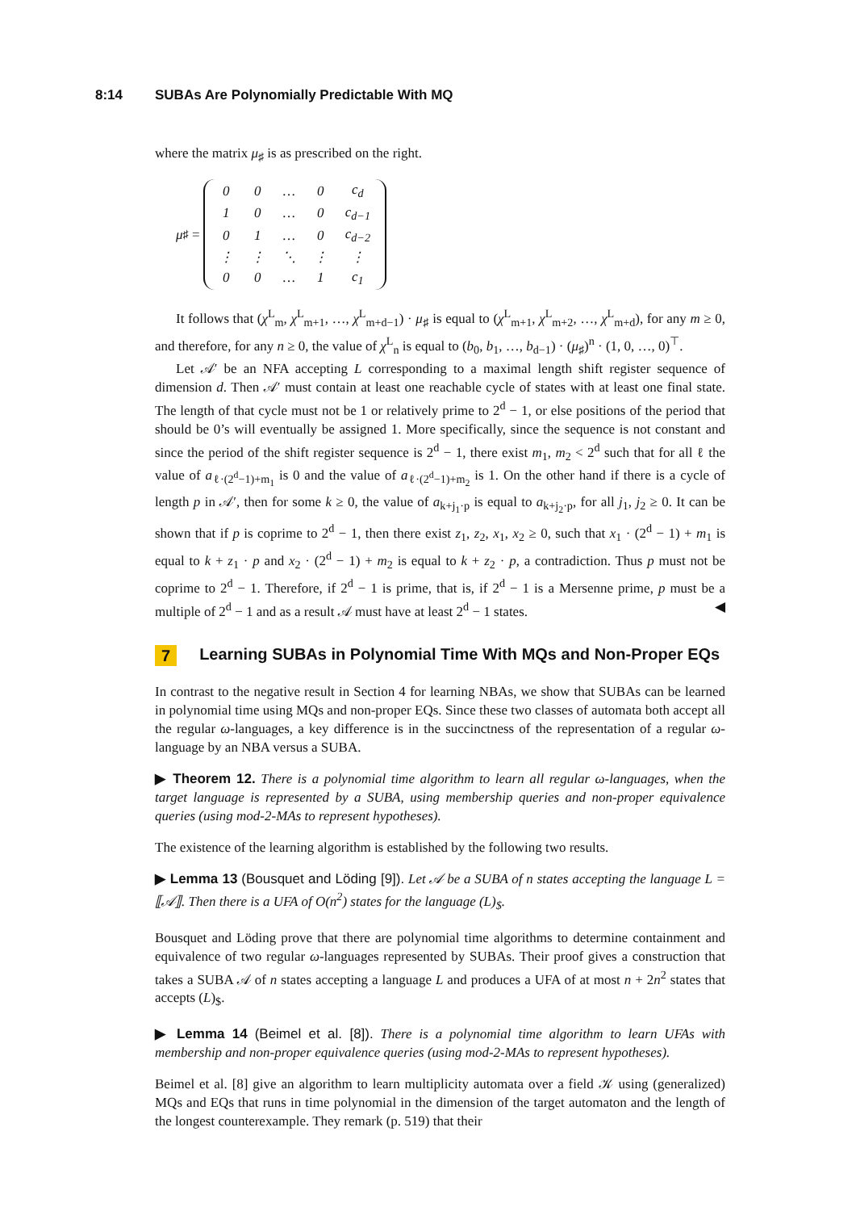8:14 SUBAs Are Polynomially Predictable With MQ
where the matrix μ<sub>♯</sub> is as prescribed on the right.
μ<sub>♯</sub> =
| 0 | 0 | … | 0 | c<sub>d</sub> |
| 1 | 0 | … | 0 | c<sub>d−1</sub> |
| 0 | 1 | … | 0 | c<sub>d−2</sub> |
| ⋮ | ⋮ | ⋱ | ⋮ | ⋮ |
| 0 | 0 | … | 1 | c<sub>1</sub> |
It follows that (χ<sup>L</sup><sub>m</sub>, χ<sup>L</sup><sub>m+1</sub>, …, χ<sup>L</sup><sub>m+d−1</sub>) · μ<sub>♯</sub> is equal to (χ<sup>L</sup><sub>m+1</sub>, χ<sup>L</sup><sub>m+2</sub>, …, χ<sup>L</sup><sub>m+d</sub>), for any m ≥ 0, and therefore, for any n ≥ 0, the value of χ<sup>L</sup><sub>n</sub> is equal to (b<sub>0</sub>, b<sub>1</sub>, …, b<sub>d−1</sub>) · (μ<sub>♯</sub>)<sup>n</sup> · (1, 0, …, 0)<sup>⊤</sup>.
Let 𝒜′ be an NFA accepting L corresponding to a maximal length shift register sequence of dimension d. Then 𝒜′ must contain at least one reachable cycle of states with at least one final state. The length of that cycle must not be 1 or relatively prime to 2<sup>d</sup> − 1, or else positions of the period that should be 0’s will eventually be assigned 1. More specifically, since the sequence is not constant and since the period of the shift register sequence is 2<sup>d</sup> − 1, there exist m<sub>1</sub>, m<sub>2</sub> < 2<sup>d</sup> such that for all ℓ the value of a<sub>ℓ·(2<sup>d</sup>−1)+m<sub>1</sub></sub> is 0 and the value of a<sub>ℓ·(2<sup>d</sup>−1)+m<sub>2</sub></sub> is 1. On the other hand if there is a cycle of length p in 𝒜′, then for some k ≥ 0, the value of a<sub>k+j<sub>1</sub>·p</sub> is equal to a<sub>k+j<sub>2</sub>·p</sub>, for all j<sub>1</sub>, j<sub>2</sub> ≥ 0. It can be shown that if p is coprime to 2<sup>d</sup> − 1, then there exist z<sub>1</sub>, z<sub>2</sub>, x<sub>1</sub>, x<sub>2</sub> ≥ 0, such that x<sub>1</sub> · (2<sup>d</sup> − 1) + m<sub>1</sub> is equal to k + z<sub>1</sub> · p and x<sub>2</sub> · (2<sup>d</sup> − 1) + m<sub>2</sub> is equal to k + z<sub>2</sub> · p, a contradiction. Thus p must not be coprime to 2<sup>d</sup> − 1. Therefore, if 2<sup>d</sup> − 1 is prime, that is, if 2<sup>d</sup> − 1 is a Mersenne prime, p must be a multiple of 2<sup>d</sup> − 1 and as a result 𝒜 must have at least 2<sup>d</sup> − 1 states. ◀
7 Learning SUBAs in Polynomial Time With MQs and Non-Proper EQs
In contrast to the negative result in Section 4 for learning NBAs, we show that SUBAs can be learned in polynomial time using MQs and non-proper EQs. Since these two classes of automata both accept all the regular ω-languages, a key difference is in the succinctness of the representation of a regular ω-language by an NBA versus a SUBA.
▶ Theorem 12. There is a polynomial time algorithm to learn all regular ω-languages, when the target language is represented by a SUBA, using membership queries and non-proper equivalence queries (using mod-2-MAs to represent hypotheses).
The existence of the learning algorithm is established by the following two results.
▶ Lemma 13 (Bousquet and Löding [9]). Let 𝒜 be a SUBA of n states accepting the language L = ⟦𝒜⟧. Then there is a UFA of O(n<sup>2</sup>) states for the language (L)<sub>$</sub>.
Bousquet and Löding prove that there are polynomial time algorithms to determine containment and equivalence of two regular ω-languages represented by SUBAs. Their proof gives a construction that takes a SUBA 𝒜 of n states accepting a language L and produces a UFA of at most n + 2n<sup>2</sup> states that accepts (L)<sub>$</sub>.
▶ Lemma 14 (Beimel et al. [8]). There is a polynomial time algorithm to learn UFAs with membership and non-proper equivalence queries (using mod-2-MAs to represent hypotheses).
Beimel et al. [8] give an algorithm to learn multiplicity automata over a field 𝒦 using (generalized) MQs and EQs that runs in time polynomial in the dimension of the target automaton and the length of the longest counterexample. They remark (p. 519) that their